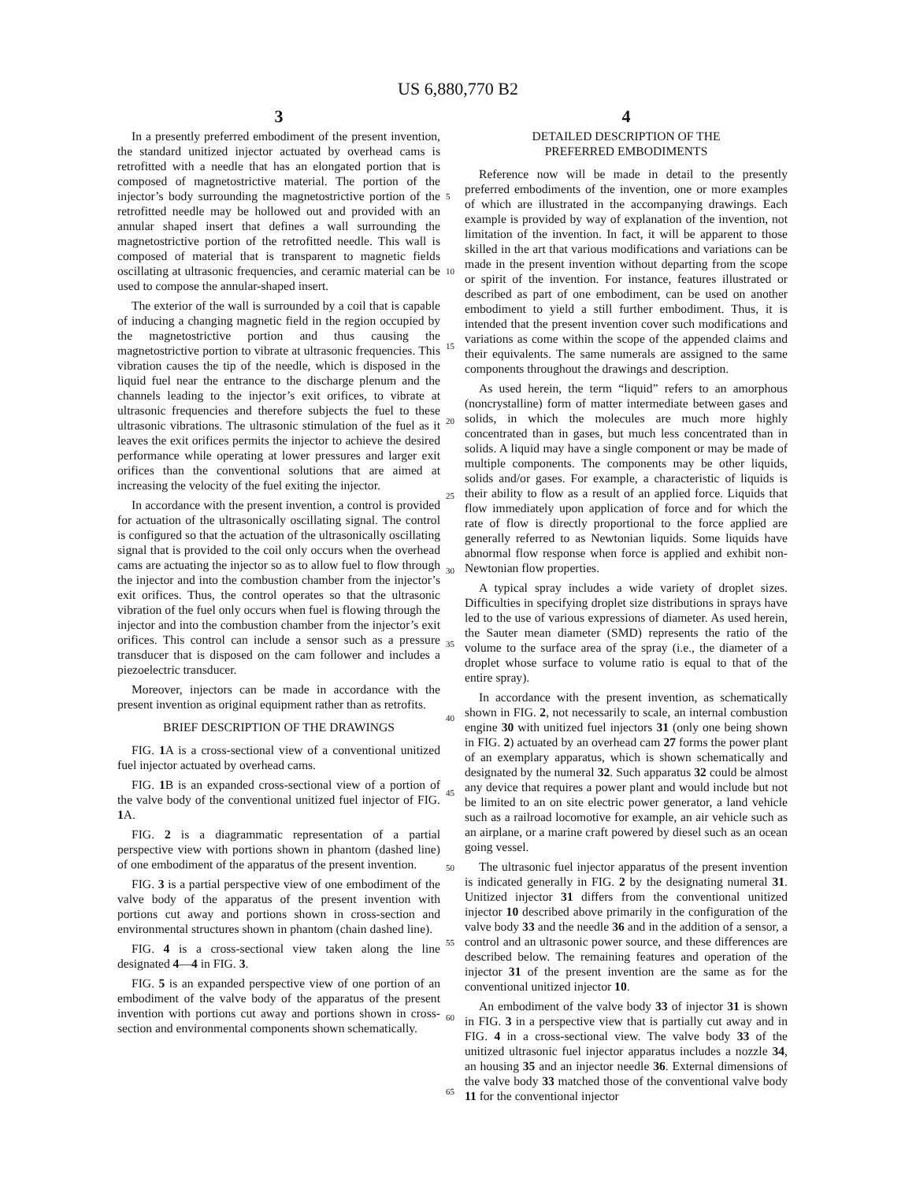US 6,880,770 B2
3
In a presently preferred embodiment of the present invention, the standard unitized injector actuated by overhead cams is retrofitted with a needle that has an elongated portion that is composed of magnetostrictive material. The portion of the injector’s body surrounding the magnetostrictive portion of the retrofitted needle may be hollowed out and provided with an annular shaped insert that defines a wall surrounding the magnetostrictive portion of the retrofitted needle. This wall is composed of material that is transparent to magnetic fields oscillating at ultrasonic frequencies, and ceramic material can be used to compose the annular-shaped insert.
The exterior of the wall is surrounded by a coil that is capable of inducing a changing magnetic field in the region occupied by the magnetostrictive portion and thus causing the magnetostrictive portion to vibrate at ultrasonic frequencies. This vibration causes the tip of the needle, which is disposed in the liquid fuel near the entrance to the discharge plenum and the channels leading to the injector’s exit orifices, to vibrate at ultrasonic frequencies and therefore subjects the fuel to these ultrasonic vibrations. The ultrasonic stimulation of the fuel as it leaves the exit orifices permits the injector to achieve the desired performance while operating at lower pressures and larger exit orifices than the conventional solutions that are aimed at increasing the velocity of the fuel exiting the injector.
In accordance with the present invention, a control is provided for actuation of the ultrasonically oscillating signal. The control is configured so that the actuation of the ultrasonically oscillating signal that is provided to the coil only occurs when the overhead cams are actuating the injector so as to allow fuel to flow through the injector and into the combustion chamber from the injector’s exit orifices. Thus, the control operates so that the ultrasonic vibration of the fuel only occurs when fuel is flowing through the injector and into the combustion chamber from the injector’s exit orifices. This control can include a sensor such as a pressure transducer that is disposed on the cam follower and includes a piezoelectric transducer.
Moreover, injectors can be made in accordance with the present invention as original equipment rather than as retrofits.
BRIEF DESCRIPTION OF THE DRAWINGS
FIG. 1 A is a cross-sectional view of a conventional unitized fuel injector actuated by overhead cams.
FIG. 1 B is an expanded cross-sectional view of a portion of the valve body of the conventional unitized fuel injector of FIG. 1 A.
FIG. 2 is a diagrammatic representation of a partial perspective view with portions shown in phantom (dashed line) of one embodiment of the apparatus of the present invention.
FIG. 3 is a partial perspective view of one embodiment of the valve body of the apparatus of the present invention with portions cut away and portions shown in cross-section and environmental structures shown in phantom (chain dashed line).
FIG. 4 is a cross-sectional view taken along the line designated 4—4 in FIG. 3.
FIG. 5 is an expanded perspective view of one portion of an embodiment of the valve body of the apparatus of the present invention with portions cut away and portions shown in cross-section and environmental components shown schematically.
5
10
15
20
25
30
35
40
45
50
55
60
65
4
DETAILED DESCRIPTION OF THE
PREFERRED EMBODIMENTS
Reference now will be made in detail to the presently preferred embodiments of the invention, one or more examples of which are illustrated in the accompanying drawings. Each example is provided by way of explanation of the invention, not limitation of the invention. In fact, it will be apparent to those skilled in the art that various modifications and variations can be made in the present invention without departing from the scope or spirit of the invention. For instance, features illustrated or described as part of one embodiment, can be used on another embodiment to yield a still further embodiment. Thus, it is intended that the present invention cover such modifications and variations as come within the scope of the appended claims and their equivalents. The same numerals are assigned to the same components throughout the drawings and description.
As used herein, the term “liquid” refers to an amorphous (noncrystalline) form of matter intermediate between gases and solids, in which the molecules are much more highly concentrated than in gases, but much less concentrated than in solids. A liquid may have a single component or may be made of multiple components. The components may be other liquids, solids and/or gases. For example, a characteristic of liquids is their ability to flow as a result of an applied force. Liquids that flow immediately upon application of force and for which the rate of flow is directly proportional to the force applied are generally referred to as Newtonian liquids. Some liquids have abnormal flow response when force is applied and exhibit non-Newtonian flow properties.
A typical spray includes a wide variety of droplet sizes. Difficulties in specifying droplet size distributions in sprays have led to the use of various expressions of diameter. As used herein, the Sauter mean diameter (SMD) represents the ratio of the volume to the surface area of the spray (i.e., the diameter of a droplet whose surface to volume ratio is equal to that of the entire spray).
In accordance with the present invention, as schematically shown in FIG. 2, not necessarily to scale, an internal combustion engine 30 with unitized fuel injectors 31 (only one being shown in FIG. 2) actuated by an overhead cam 27 forms the power plant of an exemplary apparatus, which is shown schematically and designated by the numeral 32. Such apparatus 32 could be almost any device that requires a power plant and would include but not be limited to an on site electric power generator, a land vehicle such as a railroad locomotive for example, an air vehicle such as an airplane, or a marine craft powered by diesel such as an ocean going vessel.
The ultrasonic fuel injector apparatus of the present invention is indicated generally in FIG. 2 by the designating numeral 31. Unitized injector 31 differs from the conventional unitized injector 10 described above primarily in the configuration of the valve body 33 and the needle 36 and in the addition of a sensor, a control and an ultrasonic power source, and these differences are described below. The remaining features and operation of the injector 31 of the present invention are the same as for the conventional unitized injector 10.
An embodiment of the valve body 33 of injector 31 is shown in FIG. 3 in a perspective view that is partially cut away and in FIG. 4 in a cross-sectional view. The valve body 33 of the unitized ultrasonic fuel injector apparatus includes a nozzle 34, an housing 35 and an injector needle 36. External dimensions of the valve body 33 matched those of the conventional valve body 11 for the conventional injector